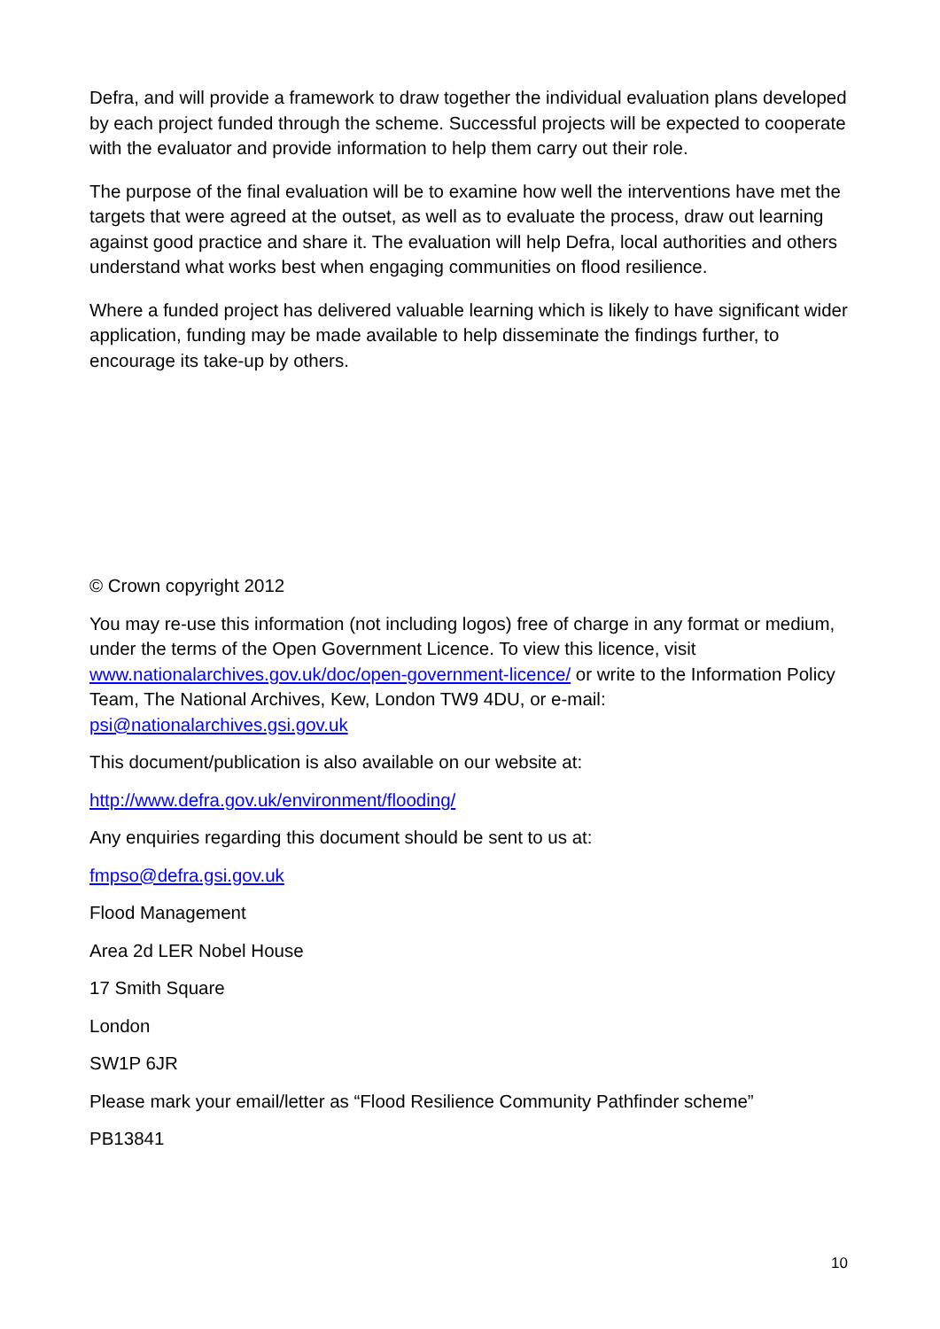Defra, and will provide a framework to draw together the individual evaluation plans developed by each project funded through the scheme. Successful projects will be expected to cooperate with the evaluator and provide information to help them carry out their role.
The purpose of the final evaluation will be to examine how well the interventions have met the targets that were agreed at the outset, as well as to evaluate the process, draw out learning against good practice and share it. The evaluation will help Defra, local authorities and others understand what works best when engaging communities on flood resilience.
Where a funded project has delivered valuable learning which is likely to have significant wider application, funding may be made available to help disseminate the findings further, to encourage its take-up by others.
© Crown copyright 2012
You may re-use this information (not including logos) free of charge in any format or medium, under the terms of the Open Government Licence. To view this licence, visit www.nationalarchives.gov.uk/doc/open-government-licence/ or write to the Information Policy Team, The National Archives, Kew, London TW9 4DU, or e-mail: psi@nationalarchives.gsi.gov.uk
This document/publication is also available on our website at:
http://www.defra.gov.uk/environment/flooding/
Any enquiries regarding this document should be sent to us at:
fmpso@defra.gsi.gov.uk
Flood Management
Area 2d LER Nobel House
17 Smith Square
London
SW1P 6JR
Please mark your email/letter as “Flood Resilience Community Pathfinder scheme”
PB13841
10